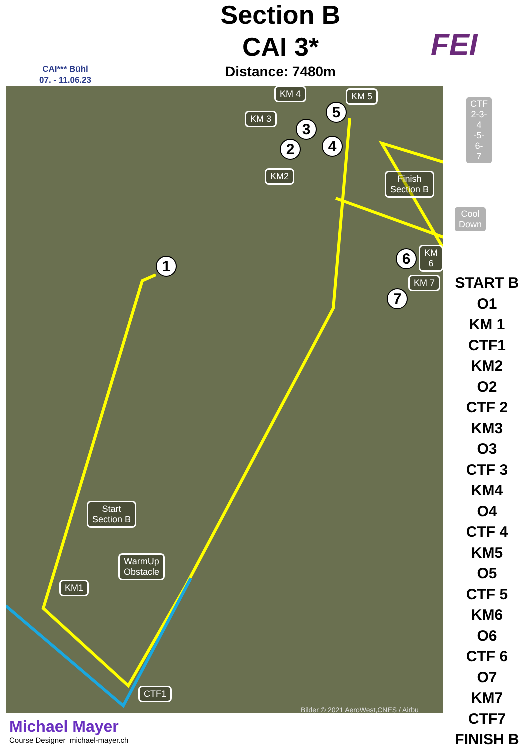CAI*** Bühl
07. - 11.06.23
Section B
CAI 3*
Distance: 7480m
FEI
KM 4 KM 5
KM 3
CTF
2-3-4
-5-6-
7
KM2
Finish
Section B
Cool Down
KM 6
KM 7
Start
Section B
WarmUp
Obstacle
KM1
CTF1
5
3
2 4
1 6
7
Bilder © 2021 AeroWest,CNES / Airbu
START B
O1
KM 1
CTF1
KM2
O2
CTF 2
KM3
O3
CTF 3
KM4
O4
CTF 4
KM5
O5
CTF 5
KM6
O6
CTF 6
O7
KM7
CTF7
FINISH B
Michael Mayer
Course Designer michael-mayer.ch